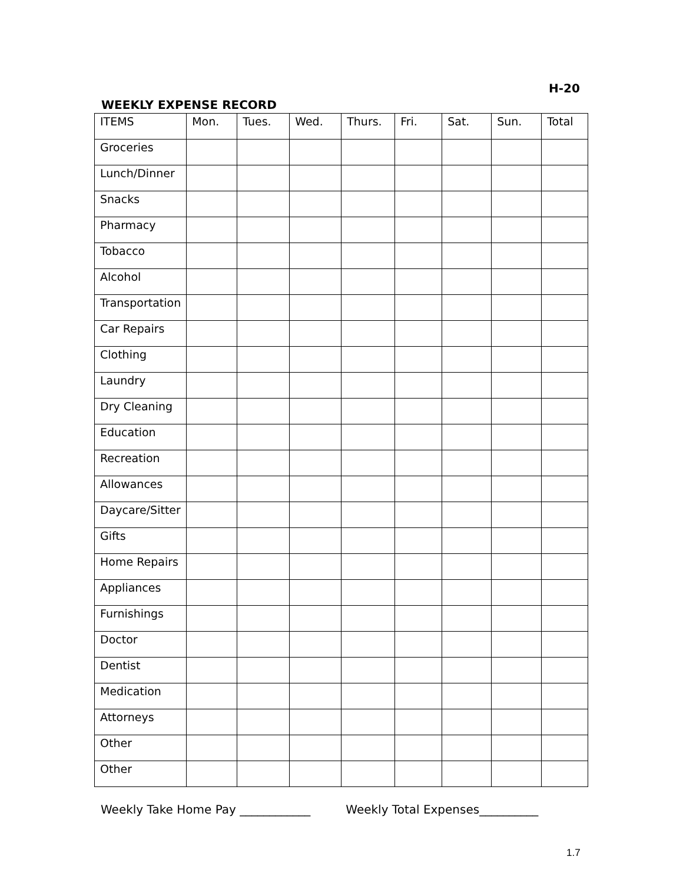H-20
WEEKLY EXPENSE RECORD
| ITEMS | Mon. | Tues. | Wed. | Thurs. | Fri. | Sat. | Sun. | Total |
| --- | --- | --- | --- | --- | --- | --- | --- | --- |
| Groceries | | | | | | | | |
| Lunch/Dinner | | | | | | | | |
| Snacks | | | | | | | | |
| Pharmacy | | | | | | | | |
| Tobacco | | | | | | | | |
| Alcohol | | | | | | | | |
| Transportation | | | | | | | | |
| Car Repairs | | | | | | | | |
| Clothing | | | | | | | | |
| Laundry | | | | | | | | |
| Dry Cleaning | | | | | | | | |
| Education | | | | | | | | |
| Recreation | | | | | | | | |
| Allowances | | | | | | | | |
| Daycare/Sitter | | | | | | | | |
| Gifts | | | | | | | | |
| Home Repairs | | | | | | | | |
| Appliances | | | | | | | | |
| Furnishings | | | | | | | | |
| Doctor | | | | | | | | |
| Dentist | | | | | | | | |
| Medication | | | | | | | | |
| Attorneys | | | | | | | | |
| Other | | | | | | | | |
| Other | | | | | | | | |
Weekly Take Home Pay ____________ Weekly Total Expenses__________
1.7